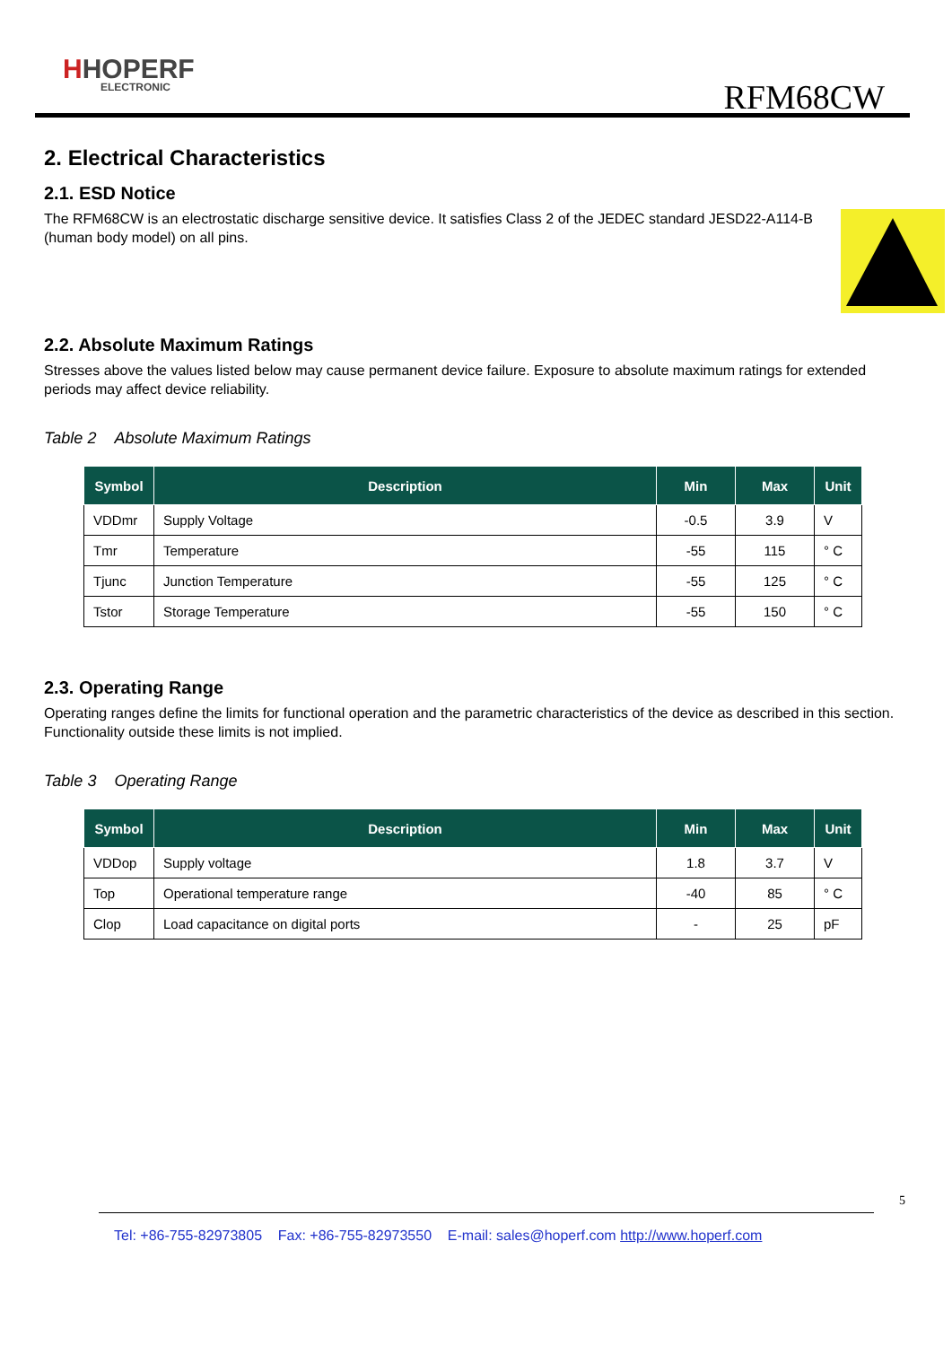HHOPERF
ELECTRONIC
RFM68CW
2. Electrical Characteristics
2.1. ESD Notice
The RFM68CW is an electrostatic discharge sensitive device. It satisfies Class 2 of the JEDEC standard JESD22-A114-B (human body model) on all pins.
2.2. Absolute Maximum Ratings
Stresses above the values listed below may cause permanent device failure. Exposure to absolute maximum ratings for extended periods may affect device reliability.
Table 2 Absolute Maximum Ratings
| Symbol | Description | Min | Max | Unit |
| --- | --- | --- | --- | --- |
| VDDmr | Supply Voltage | -0.5 | 3.9 | V |
| Tmr | Temperature | -55 | 115 | ° C |
| Tjunc | Junction Temperature | -55 | 125 | ° C |
| Tstor | Storage Temperature | -55 | 150 | ° C |
2.3. Operating Range
Operating ranges define the limits for functional operation and the parametric characteristics of the device as described in this section. Functionality outside these limits is not implied.
Table 3 Operating Range
| Symbol | Description | Min | Max | Unit |
| --- | --- | --- | --- | --- |
| VDDop | Supply voltage | 1.8 | 3.7 | V |
| Top | Operational temperature range | -40 | 85 | ° C |
| Clop | Load capacitance on digital ports | - | 25 | pF |
5
Tel: +86-755-82973805 Fax: +86-755-82973550 E-mail: sales@hoperf.com http://www.hoperf.com